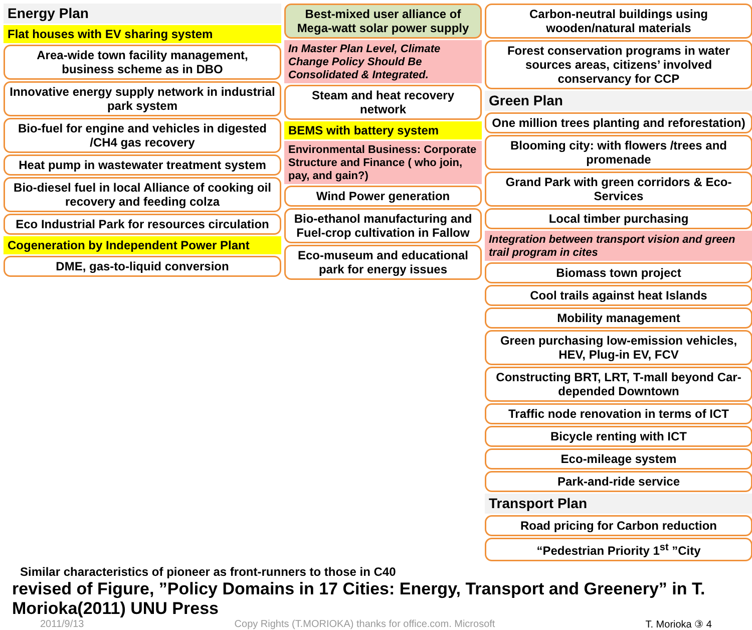Energy Plan
Flat houses with EV sharing system
Area-wide town facility management, business scheme as in DBO
Innovative energy supply network in industrial park system
Bio-fuel for engine and vehicles in digested /CH4 gas recovery
Heat pump in wastewater treatment system
Bio-diesel fuel in local Alliance of cooking oil recovery and feeding colza
Eco Industrial Park for resources circulation
Cogeneration by Independent Power Plant
DME, gas-to-liquid conversion
Best-mixed user alliance of Mega-watt solar power supply
In Master Plan Level, Climate Change Policy Should Be Consolidated & Integrated.
Steam and heat recovery network
BEMS with battery system
Environmental Business: Corporate Structure and Finance ( who join, pay, and gain?)
Wind Power generation
Bio-ethanol manufacturing and Fuel-crop cultivation in Fallow
Eco-museum and educational park for energy issues
Carbon-neutral buildings using wooden/natural materials
Forest conservation programs in water sources areas, citizens’ involved conservancy for CCP
Green Plan
One million trees planting and reforestation)
Blooming city: with flowers /trees and promenade
Grand Park with green corridors & Eco-Services
Local timber purchasing
Integration between transport vision and green trail program in cites
Biomass town project
Cool trails against heat Islands
Mobility management
Green purchasing low-emission vehicles, HEV, Plug-in EV, FCV
Constructing BRT, LRT, T-mall beyond Car-depended Downtown
Traffic node renovation in terms of ICT
Bicycle renting with ICT
Eco-mileage system
Park-and-ride service
Transport Plan
Road pricing for Carbon reduction
“Pedestrian Priority 1<sup>st</sup> ”City
Similar characteristics of pioneer as front-runners to those in C40
revised of Figure, ”Policy Domains in 17 Cities: Energy, Transport and Greenery” in T. Morioka(2011) UNU Press
2011/9/13 Copy Rights (T.MORIOKA) thanks for office.com. Microsoft T. Morioka ③ 4